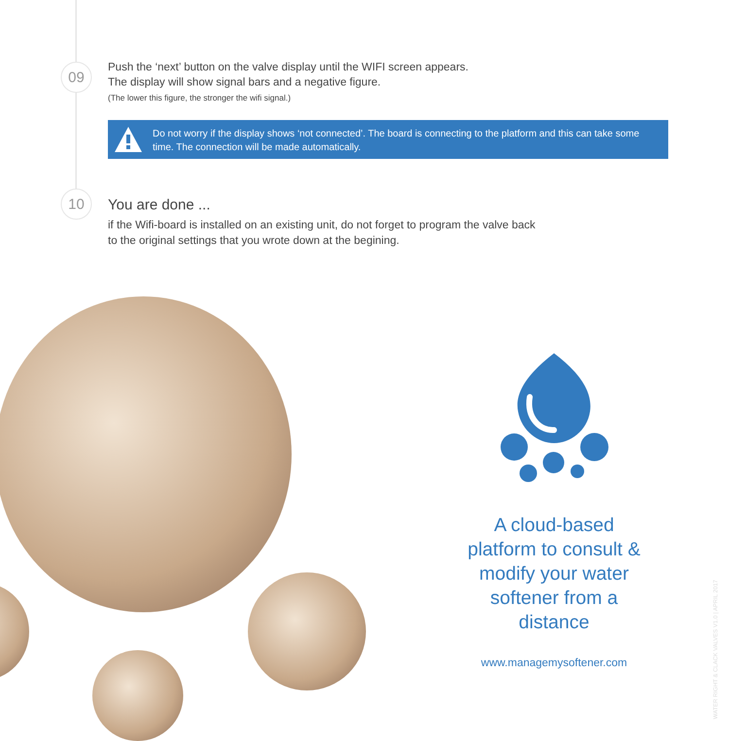09
Push the ‘next’ button on the valve display until the WIFI screen appears.
The display will show signal bars and a negative figure.
(The lower this figure, the stronger the wifi signal.)
Do not worry if the display shows ‘not connected’. The board is connecting to the platform and this can take some time. The connection will be made automatically.
10 You are done ...
if the Wifi-board is installed on an existing unit, do not forget to program the valve back
to the original settings that you wrote down at the begining.
A cloud-based platform to consult & modify your water softener from a distance
www.managemysoftener.com
WATER RIGHT & CLACK VALVES V1.0 | APRIL 2017